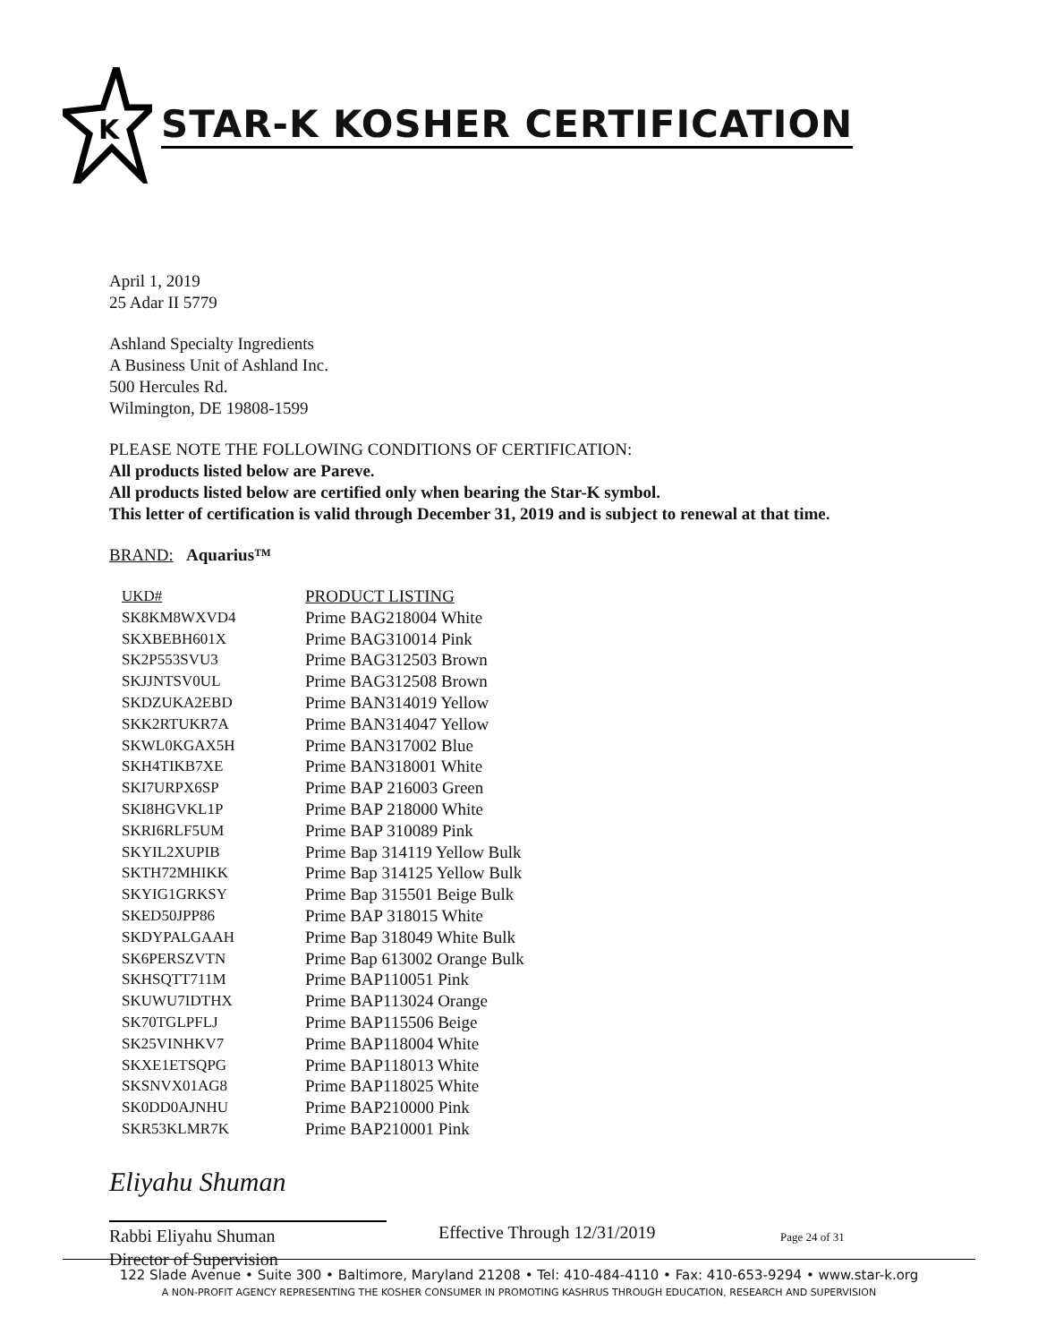K
STAR-K KOSHER CERTIFICATION
April 1, 2019
25 Adar II 5779
Ashland Specialty Ingredients
A Business Unit of Ashland Inc.
500 Hercules Rd.
Wilmington, DE 19808-1599
PLEASE NOTE THE FOLLOWING CONDITIONS OF CERTIFICATION:
All products listed below are Pareve.
All products listed below are certified only when bearing the Star-K symbol.
This letter of certification is valid through December 31, 2019 and is subject to renewal at that time.
BRAND: Aquarius™
| UKD# | PRODUCT LISTING |
| --- | --- |
| SK8KM8WXVD4 | Prime BAG218004 White |
| SKXBEBH601X | Prime BAG310014 Pink |
| SK2P553SVU3 | Prime BAG312503 Brown |
| SKJJNTSV0UL | Prime BAG312508 Brown |
| SKDZUKA2EBD | Prime BAN314019 Yellow |
| SKK2RTUKR7A | Prime BAN314047 Yellow |
| SKWL0KGAX5H | Prime BAN317002 Blue |
| SKH4TIKB7XE | Prime BAN318001 White |
| SKI7URPX6SP | Prime BAP 216003 Green |
| SKI8HGVKL1P | Prime BAP 218000 White |
| SKRI6RLF5UM | Prime BAP 310089 Pink |
| SKYIL2XUPIB | Prime Bap 314119 Yellow Bulk |
| SKTH72MHIKK | Prime Bap 314125 Yellow Bulk |
| SKYIG1GRKSY | Prime Bap 315501 Beige Bulk |
| SKED50JPP86 | Prime BAP 318015 White |
| SKDYPALGAAH | Prime Bap 318049 White Bulk |
| SK6PERSZVTN | Prime Bap 613002 Orange Bulk |
| SKHSQTT711M | Prime BAP110051 Pink |
| SKUWU7IDTHX | Prime BAP113024 Orange |
| SK70TGLPFLJ | Prime BAP115506 Beige |
| SK25VINHKV7 | Prime BAP118004 White |
| SKXE1ETSQPG | Prime BAP118013 White |
| SKSNVX01AG8 | Prime BAP118025 White |
| SK0DD0AJNHU | Prime BAP210000 Pink |
| SKR53KLMR7K | Prime BAP210001 Pink |
Eliyahu Shuman
Rabbi Eliyahu Shuman
Director of Supervision
Effective Through 12/31/2019
Page 24 of 31
122 Slade Avenue • Suite 300 • Baltimore, Maryland 21208 • Tel: 410-484-4110 • Fax: 410-653-9294 • www.star-k.org
A NON-PROFIT AGENCY REPRESENTING THE KOSHER CONSUMER IN PROMOTING KASHRUS THROUGH EDUCATION, RESEARCH AND SUPERVISION